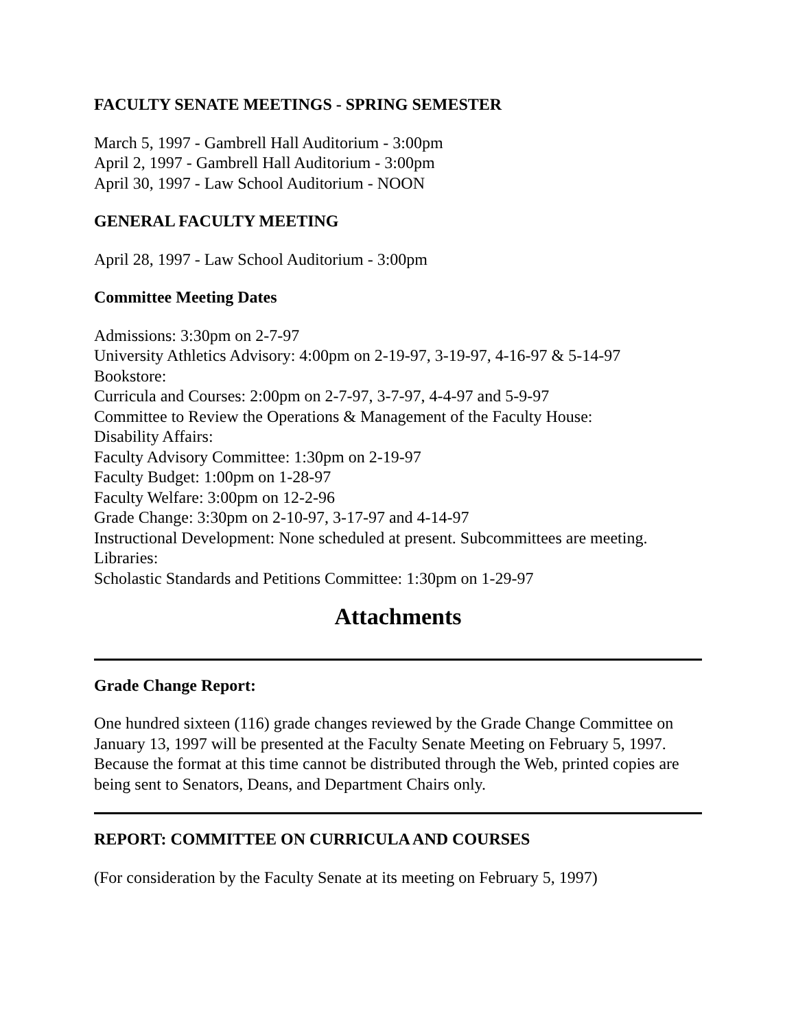FACULTY SENATE MEETINGS - SPRING SEMESTER
March 5, 1997 - Gambrell Hall Auditorium - 3:00pm
April 2, 1997 - Gambrell Hall Auditorium - 3:00pm
April 30, 1997 - Law School Auditorium - NOON
GENERAL FACULTY MEETING
April 28, 1997 - Law School Auditorium - 3:00pm
Committee Meeting Dates
Admissions: 3:30pm on 2-7-97
University Athletics Advisory: 4:00pm on 2-19-97, 3-19-97, 4-16-97 & 5-14-97
Bookstore:
Curricula and Courses: 2:00pm on 2-7-97, 3-7-97, 4-4-97 and 5-9-97
Committee to Review the Operations & Management of the Faculty House:
Disability Affairs:
Faculty Advisory Committee: 1:30pm on 2-19-97
Faculty Budget: 1:00pm on 1-28-97
Faculty Welfare: 3:00pm on 12-2-96
Grade Change: 3:30pm on 2-10-97, 3-17-97 and 4-14-97
Instructional Development: None scheduled at present. Subcommittees are meeting.
Libraries:
Scholastic Standards and Petitions Committee: 1:30pm on 1-29-97
Attachments
Grade Change Report:
One hundred sixteen (116) grade changes reviewed by the Grade Change Committee on January 13, 1997 will be presented at the Faculty Senate Meeting on February 5, 1997. Because the format at this time cannot be distributed through the Web, printed copies are being sent to Senators, Deans, and Department Chairs only.
REPORT: COMMITTEE ON CURRICULA AND COURSES
(For consideration by the Faculty Senate at its meeting on February 5, 1997)